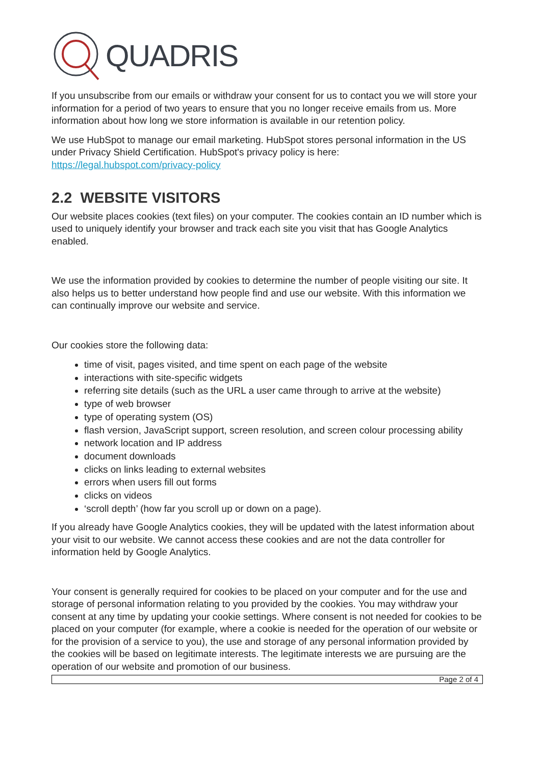QUADRIS
If you unsubscribe from our emails or withdraw your consent for us to contact you we will store your information for a period of two years to ensure that you no longer receive emails from us. More information about how long we store information is available in our retention policy.
We use HubSpot to manage our email marketing. HubSpot stores personal information in the US under Privacy Shield Certification. HubSpot's privacy policy is here: https://legal.hubspot.com/privacy-policy
2.2 WEBSITE VISITORS
Our website places cookies (text files) on your computer. The cookies contain an ID number which is used to uniquely identify your browser and track each site you visit that has Google Analytics enabled.
We use the information provided by cookies to determine the number of people visiting our site. It also helps us to better understand how people find and use our website. With this information we can continually improve our website and service.
Our cookies store the following data:
time of visit, pages visited, and time spent on each page of the website
interactions with site-specific widgets
referring site details (such as the URL a user came through to arrive at the website)
type of web browser
type of operating system (OS)
flash version, JavaScript support, screen resolution, and screen colour processing ability
network location and IP address
document downloads
clicks on links leading to external websites
errors when users fill out forms
clicks on videos
‘scroll depth’ (how far you scroll up or down on a page).
If you already have Google Analytics cookies, they will be updated with the latest information about your visit to our website. We cannot access these cookies and are not the data controller for information held by Google Analytics.
Your consent is generally required for cookies to be placed on your computer and for the use and storage of personal information relating to you provided by the cookies. You may withdraw your consent at any time by updating your cookie settings. Where consent is not needed for cookies to be placed on your computer (for example, where a cookie is needed for the operation of our website or for the provision of a service to you), the use and storage of any personal information provided by the cookies will be based on legitimate interests. The legitimate interests we are pursuing are the operation of our website and promotion of our business.
Page 2 of 4